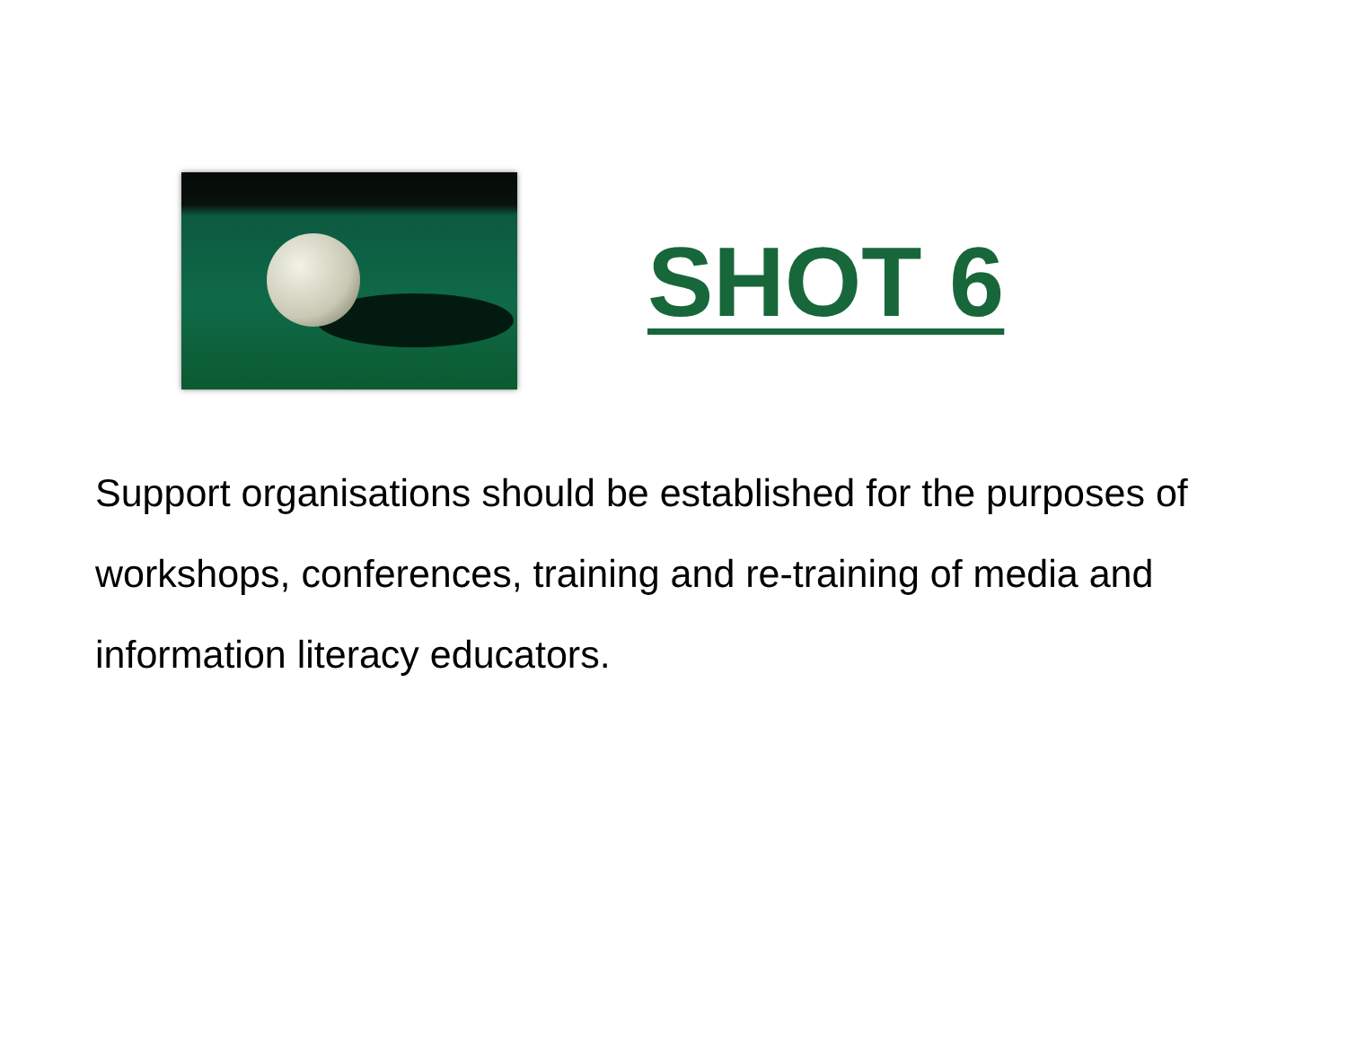SHOT 6
Support organisations should be established for the purposes of workshops, conferences, training and re-training of media and information literacy educators.